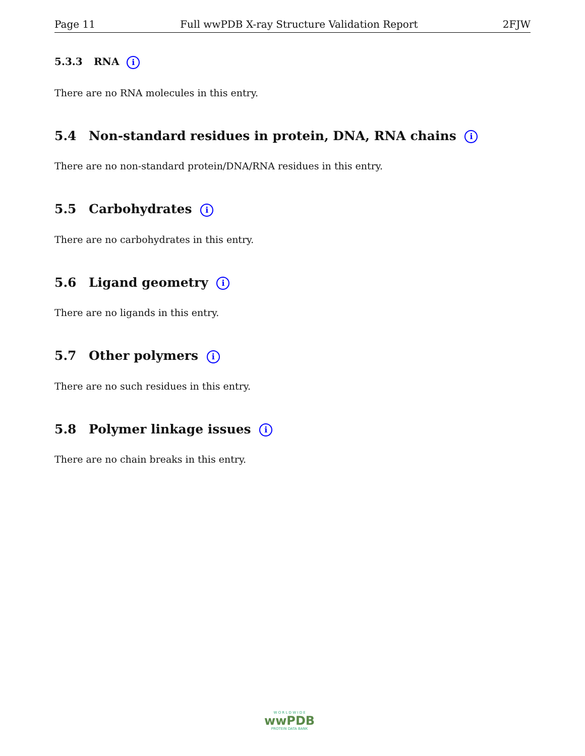Page 11 Full wwPDB X-ray Structure Validation Report 2FJW
5.3.3 RNA i
There are no RNA molecules in this entry.
5.4 Non-standard residues in protein, DNA, RNA chains i
There are no non-standard protein/DNA/RNA residues in this entry.
5.5 Carbohydrates i
There are no carbohydrates in this entry.
5.6 Ligand geometry i
There are no ligands in this entry.
5.7 Other polymers i
There are no such residues in this entry.
5.8 Polymer linkage issues i
There are no chain breaks in this entry.
W O R L D W I D E
wwPDB
PROTEIN DATA BANK